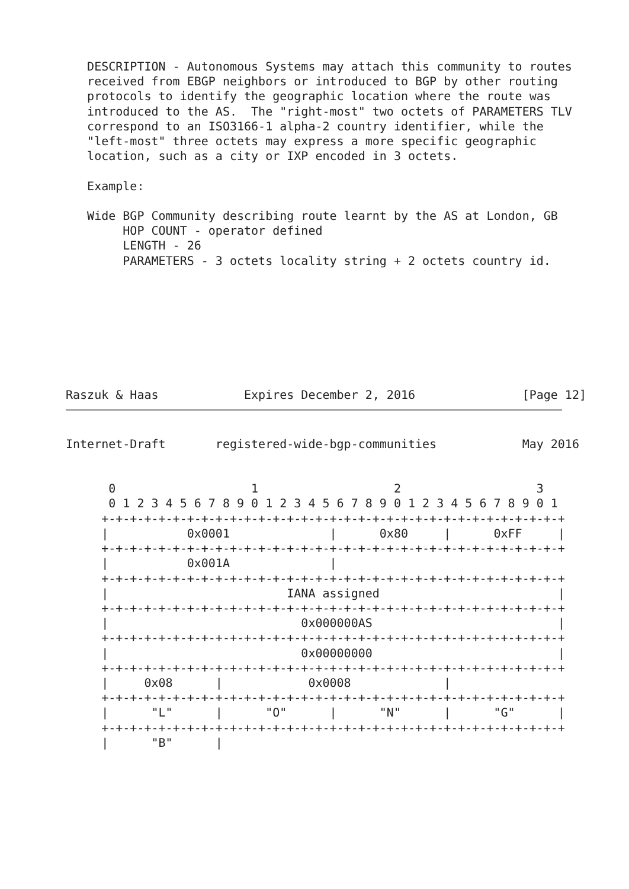DESCRIPTION - Autonomous Systems may attach this community to routes
   received from EBGP neighbors or introduced to BGP by other routing
   protocols to identify the geographic location where the route was
   introduced to the AS.  The "right-most" two octets of PARAMETERS TLV
   correspond to an ISO3166-1 alpha-2 country identifier, while the
   "left-most" three octets may express a more specific geographic
   location, such as a city or IXP encoded in 3 octets.

   Example:

   Wide BGP Community describing route learnt by the AS at London, GB
        HOP COUNT - operator defined
        LENGTH - 26
        PARAMETERS - 3 octets locality string + 2 octets country id.








Raszuk & Haas            Expires December 2, 2016               [Page 12]
Internet-Draft       registered-wide-bgp-communities            May 2016


      0                   1                   2                   3
      0 1 2 3 4 5 6 7 8 9 0 1 2 3 4 5 6 7 8 9 0 1 2 3 4 5 6 7 8 9 0 1
     +-+-+-+-+-+-+-+-+-+-+-+-+-+-+-+-+-+-+-+-+-+-+-+-+-+-+-+-+-+-+-+-+
     |           0x0001              |      0x80     |      0xFF     |
     +-+-+-+-+-+-+-+-+-+-+-+-+-+-+-+-+-+-+-+-+-+-+-+-+-+-+-+-+-+-+-+-+
     |           0x001A              |
     +-+-+-+-+-+-+-+-+-+-+-+-+-+-+-+-+-+-+-+-+-+-+-+-+-+-+-+-+-+-+-+-+
     |                         IANA assigned                         |
     +-+-+-+-+-+-+-+-+-+-+-+-+-+-+-+-+-+-+-+-+-+-+-+-+-+-+-+-+-+-+-+-+
     |                           0x000000AS                          |
     +-+-+-+-+-+-+-+-+-+-+-+-+-+-+-+-+-+-+-+-+-+-+-+-+-+-+-+-+-+-+-+-+
     |                           0x00000000                          |
     +-+-+-+-+-+-+-+-+-+-+-+-+-+-+-+-+-+-+-+-+-+-+-+-+-+-+-+-+-+-+-+-+
     |     0x08      |            0x0008             |
     +-+-+-+-+-+-+-+-+-+-+-+-+-+-+-+-+-+-+-+-+-+-+-+-+-+-+-+-+-+-+-+-+
     |      "L"      |      "O"      |      "N"      |      "G"      |
     +-+-+-+-+-+-+-+-+-+-+-+-+-+-+-+-+-+-+-+-+-+-+-+-+-+-+-+-+-+-+-+-+
     |      "B"      |